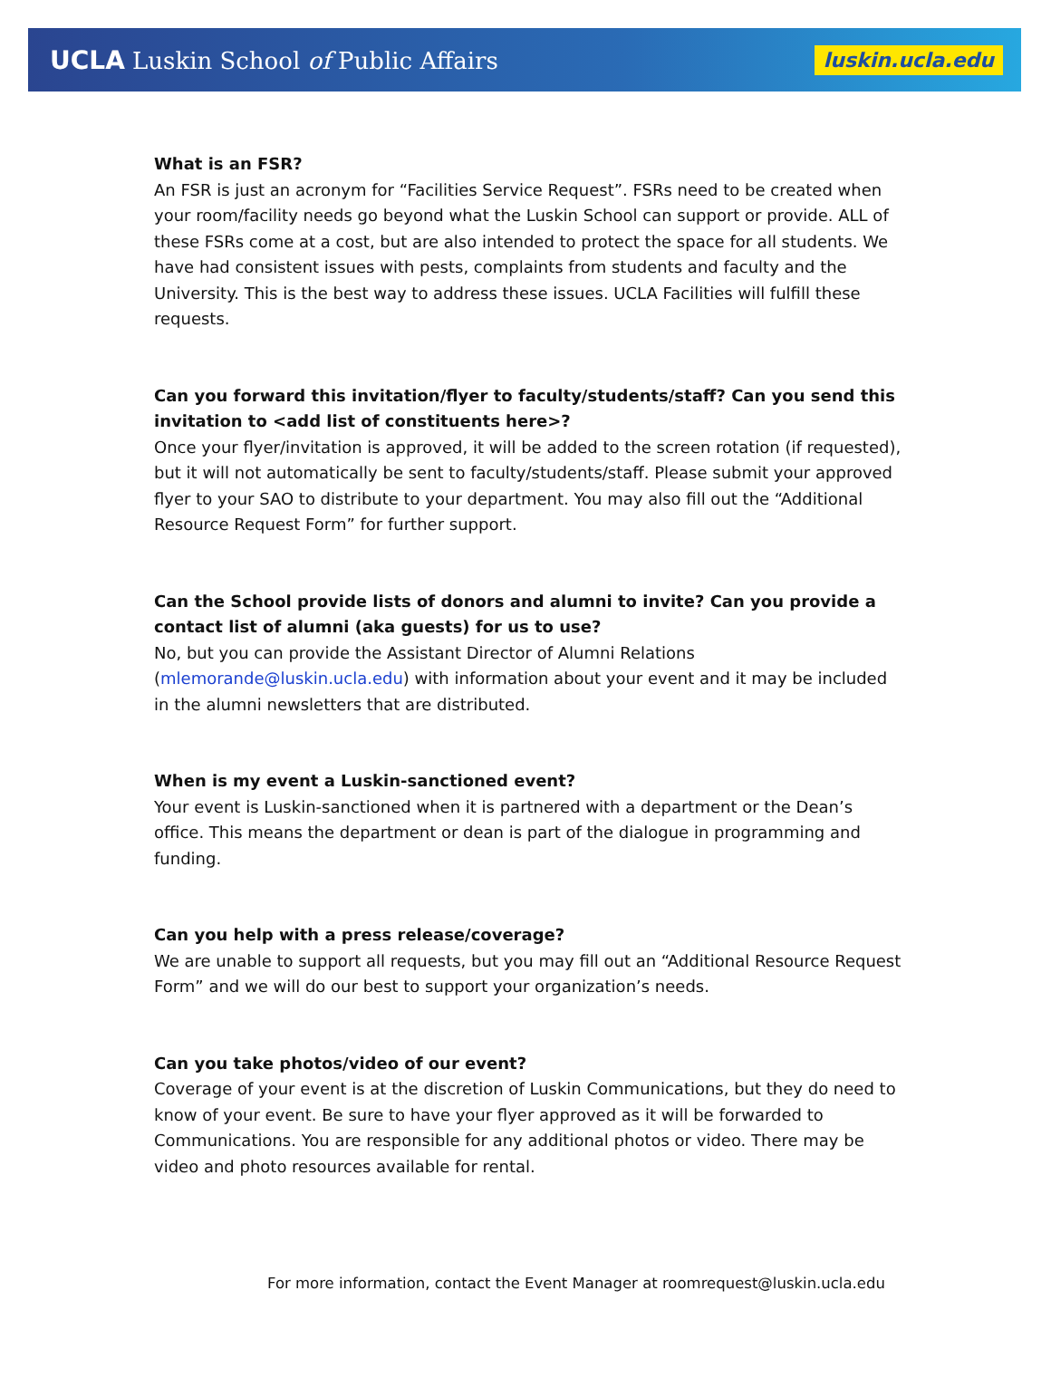UCLA Luskin School of Public Affairs
luskin.ucla.edu
What is an FSR?
An FSR is just an acronym for “Facilities Service Request”. FSRs need to be created when your room/facility needs go beyond what the Luskin School can support or provide. ALL of these FSRs come at a cost, but are also intended to protect the space for all students. We have had consistent issues with pests, complaints from students and faculty and the University. This is the best way to address these issues. UCLA Facilities will fulfill these requests.
Can you forward this invitation/flyer to faculty/students/staff? Can you send this invitation to <add list of constituents here>?
Once your flyer/invitation is approved, it will be added to the screen rotation (if requested), but it will not automatically be sent to faculty/students/staff. Please submit your approved flyer to your SAO to distribute to your department. You may also fill out the “Additional Resource Request Form” for further support.
Can the School provide lists of donors and alumni to invite? Can you provide a contact list of alumni (aka guests) for us to use?
No, but you can provide the Assistant Director of Alumni Relations (mlemorande@luskin.ucla.edu) with information about your event and it may be included in the alumni newsletters that are distributed.
When is my event a Luskin-sanctioned event?
Your event is Luskin-sanctioned when it is partnered with a department or the Dean’s office. This means the department or dean is part of the dialogue in programming and funding.
Can you help with a press release/coverage?
We are unable to support all requests, but you may fill out an “Additional Resource Request Form” and we will do our best to support your organization’s needs.
Can you take photos/video of our event?
Coverage of your event is at the discretion of Luskin Communications, but they do need to know of your event. Be sure to have your flyer approved as it will be forwarded to Communications. You are responsible for any additional photos or video. There may be video and photo resources available for rental.
For more information, contact the Event Manager at roomrequest@luskin.ucla.edu